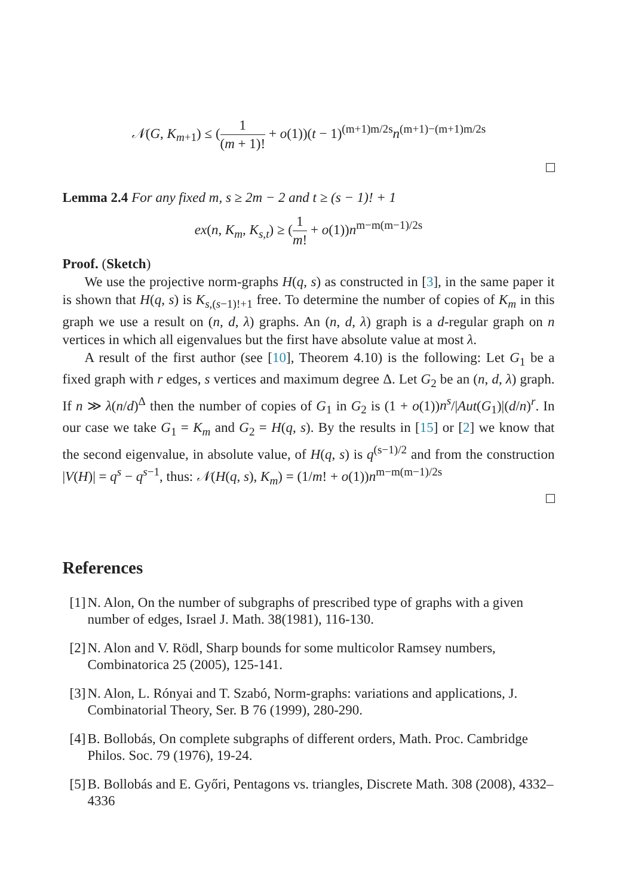𝒩(G, K<sub>m+1</sub>) ≤ (1 (m + 1)! + o(1))(t − 1)<sup>(m+1)m/2s</sup>n<sup>(m+1)−(m+1)m/2s</sup>
Lemma 2.4 For any fixed m, s ≥ 2m − 2 and t ≥ (s − 1)! + 1
ex(n, K<sub>m</sub>, K<sub>s,t</sub>) ≥ (1 m! + o(1))n<sup>m−m(m−1)/2s</sup>
Proof. (Sketch)
We use the projective norm-graphs H(q, s) as constructed in [3], in the same paper it is shown that H(q, s) is K<sub>s,(s−1)!+1</sub> free. To determine the number of copies of K<sub>m</sub> in this graph we use a result on (n, d, λ) graphs. An (n, d, λ) graph is a d-regular graph on n vertices in which all eigenvalues but the first have absolute value at most λ.
A result of the first author (see [10], Theorem 4.10) is the following: Let G<sub>1</sub> be a fixed graph with r edges, s vertices and maximum degree Δ. Let G<sub>2</sub> be an (n, d, λ) graph. If n ≫ λ(n/d)<sup>Δ</sup> then the number of copies of G<sub>1</sub> in G<sub>2</sub> is (1 + o(1))n<sup>s</sup>/|Aut(G<sub>1</sub>)|(d/n)<sup>r</sup>. In our case we take G<sub>1</sub> = K<sub>m</sub> and G<sub>2</sub> = H(q, s). By the results in [15] or [2] we know that the second eigenvalue, in absolute value, of H(q, s) is q<sup>(s−1)/2</sup> and from the construction |V(H)| = q<sup>s</sup> − q<sup>s−1</sup>, thus: 𝒩(H(q, s), K<sub>m</sub>) = (1/m! + o(1))n<sup>m−m(m−1)/2s</sup>
References
[1]
N. Alon, On the number of subgraphs of prescribed type of graphs with a given number of edges, Israel J. Math. 38(1981), 116-130.
[2]
N. Alon and V. Rödl, Sharp bounds for some multicolor Ramsey numbers, Combinatorica 25 (2005), 125-141.
[3]
N. Alon, L. Rónyai and T. Szabó, Norm-graphs: variations and applications, J. Combinatorial Theory, Ser. B 76 (1999), 280-290.
[4]
B. Bollobás, On complete subgraphs of different orders, Math. Proc. Cambridge Philos. Soc. 79 (1976), 19-24.
[5]
B. Bollobás and E. Győri, Pentagons vs. triangles, Discrete Math. 308 (2008), 4332–4336